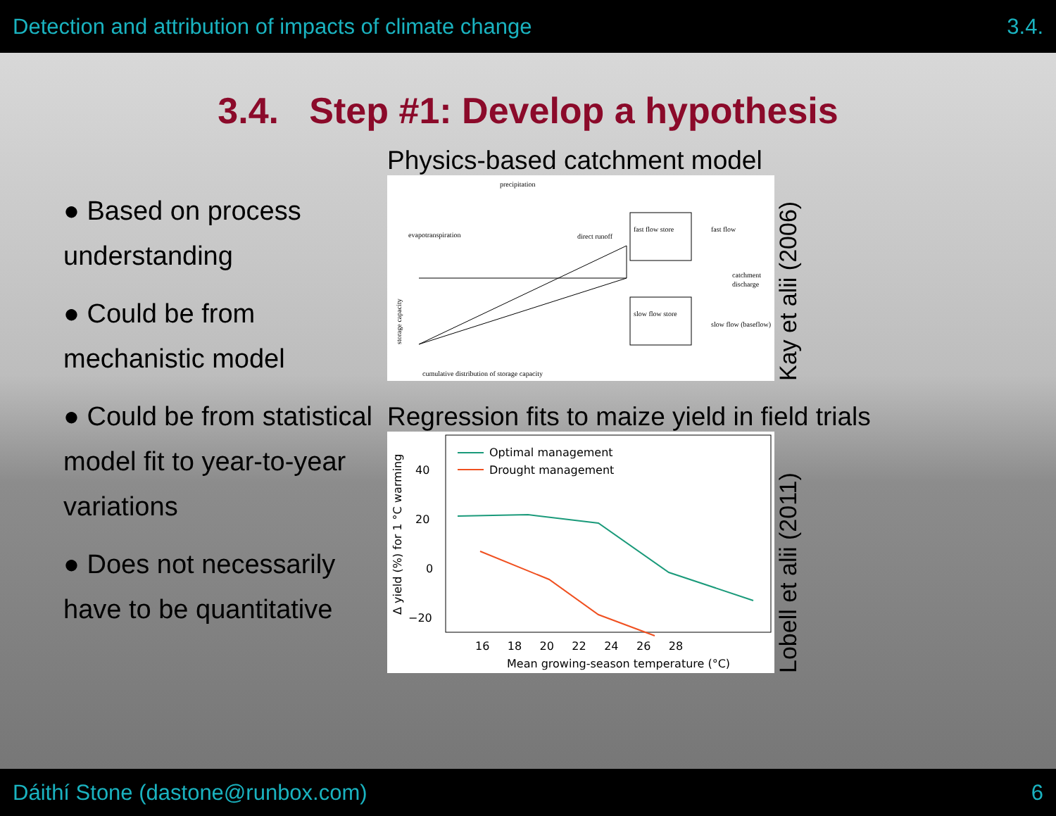Detection and attribution of impacts of climate change 3.4.
3.4. Step #1: Develop a hypothesis
● Based on process understanding
● Could be from mechanistic model
● Could be from statistical model fit to year-to-year variations
● Does not necessarily have to be quantitative
Physics-based catchment model
precipitation
evapotranspiration
direct runoff
storage capacity
cumulative distribution of storage capacity
fast flow store
slow flow store
fast flow
catchment
discharge
slow flow (baseflow)
Kay et alii (2006)
Regression fits to maize yield in field trials
Optimal management
Drought management
40
20
0
−20
16 18 20 22 24 26 28
Mean growing-season temperature (°C)
Δ yield (%) for 1 °C warming
Lobell et alii (2011)
Dáithí Stone (dastone@runbox.com) 6